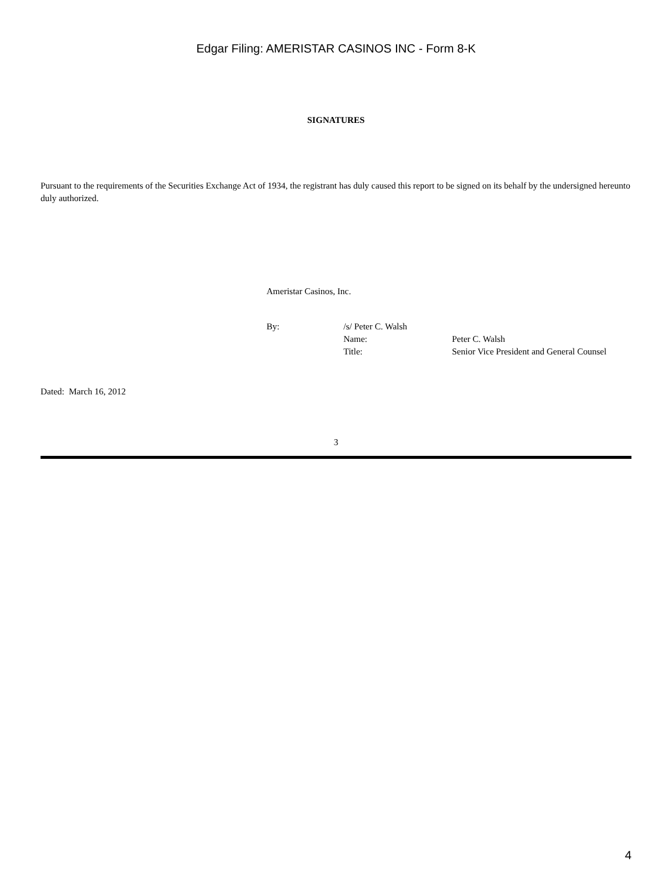Edgar Filing: AMERISTAR CASINOS INC - Form 8-K
SIGNATURES
Pursuant to the requirements of the Securities Exchange Act of 1934, the registrant has duly caused this report to be signed on its behalf by the undersigned hereunto duly authorized.
Ameristar Casinos, Inc.
| By: | /s/ Peter C. Walsh | |
| | Name: | Peter C. Walsh |
| | Title: | Senior Vice President and General Counsel |
Dated: March 16, 2012
3
4